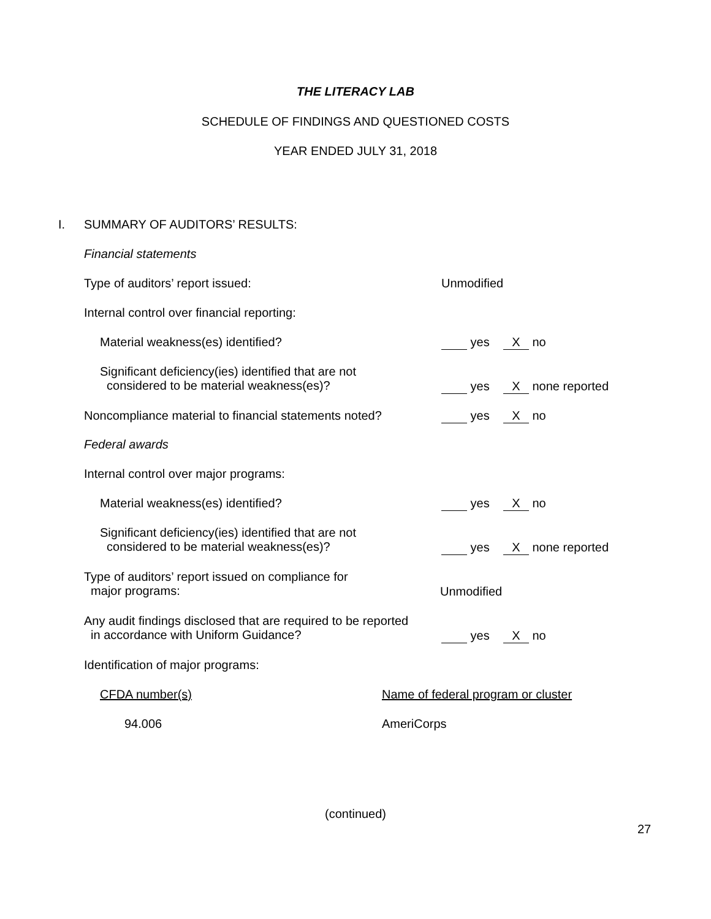THE LITERACY LAB
SCHEDULE OF FINDINGS AND QUESTIONED COSTS
YEAR ENDED JULY 31, 2018
I. SUMMARY OF AUDITORS’ RESULTS:
Financial statements
Type of auditors’ report issued:
Unmodified
Internal control over financial reporting:
Material weakness(es) identified?
yes X no
Significant deficiency(ies) identified that are not
considered to be material weakness(es)?
yes X none reported
Noncompliance material to financial statements noted?
yes X no
Federal awards
Internal control over major programs:
Material weakness(es) identified?
yes X no
Significant deficiency(ies) identified that are not
considered to be material weakness(es)?
yes X none reported
Type of auditors’ report issued on compliance for
major programs:
Unmodified
Any audit findings disclosed that are required to be reported
in accordance with Uniform Guidance?
yes X no
Identification of major programs:
CFDA number(s)
Name of federal program or cluster
94.006 AmeriCorps
(continued)
27